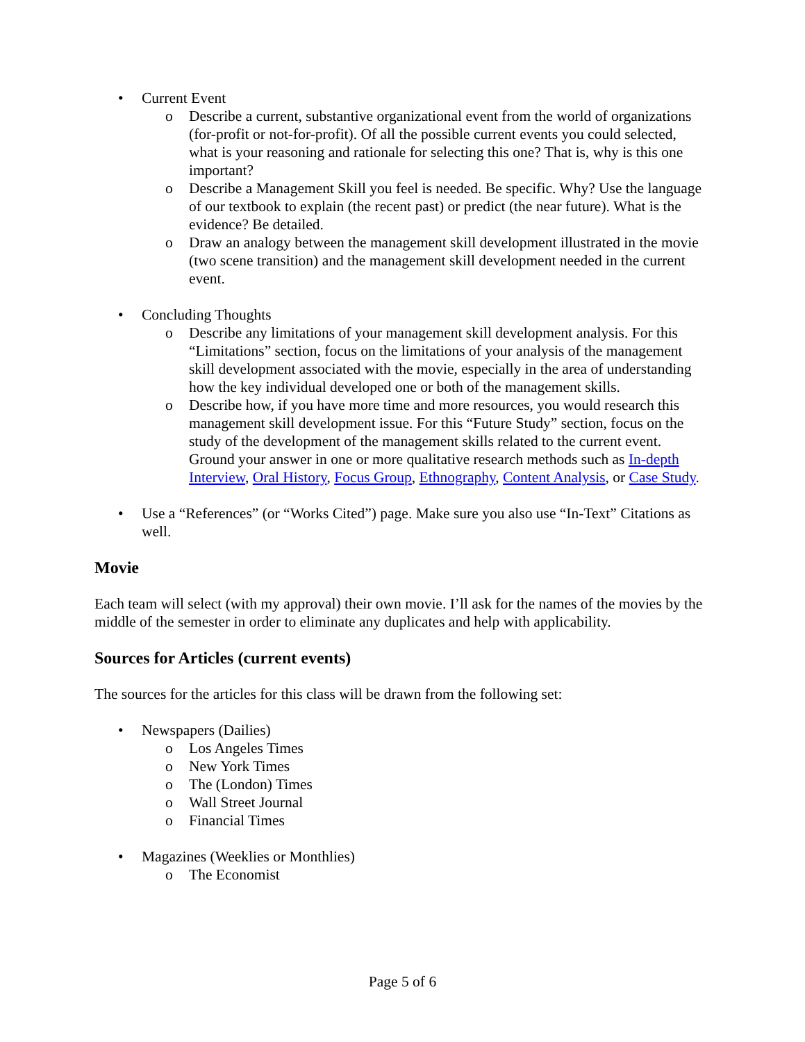• Current Event
o Describe a current, substantive organizational event from the world of organizations (for-profit or not-for-profit). Of all the possible current events you could selected, what is your reasoning and rationale for selecting this one? That is, why is this one important?
o Describe a Management Skill you feel is needed. Be specific. Why? Use the language of our textbook to explain (the recent past) or predict (the near future). What is the evidence? Be detailed.
o Draw an analogy between the management skill development illustrated in the movie (two scene transition) and the management skill development needed in the current event.
• Concluding Thoughts
o Describe any limitations of your management skill development analysis. For this “Limitations” section, focus on the limitations of your analysis of the management skill development associated with the movie, especially in the area of understanding how the key individual developed one or both of the management skills.
o Describe how, if you have more time and more resources, you would research this management skill development issue. For this “Future Study” section, focus on the study of the development of the management skills related to the current event. Ground your answer in one or more qualitative research methods such as In-depth Interview, Oral History, Focus Group, Ethnography, Content Analysis, or Case Study.
• Use a “References” (or “Works Cited”) page. Make sure you also use “In-Text” Citations as well.
Movie
Each team will select (with my approval) their own movie. I’ll ask for the names of the movies by the middle of the semester in order to eliminate any duplicates and help with applicability.
Sources for Articles (current events)
The sources for the articles for this class will be drawn from the following set:
• Newspapers (Dailies)
o Los Angeles Times
o New York Times
o The (London) Times
o Wall Street Journal
o Financial Times
• Magazines (Weeklies or Monthlies)
o The Economist
Page 5 of 6